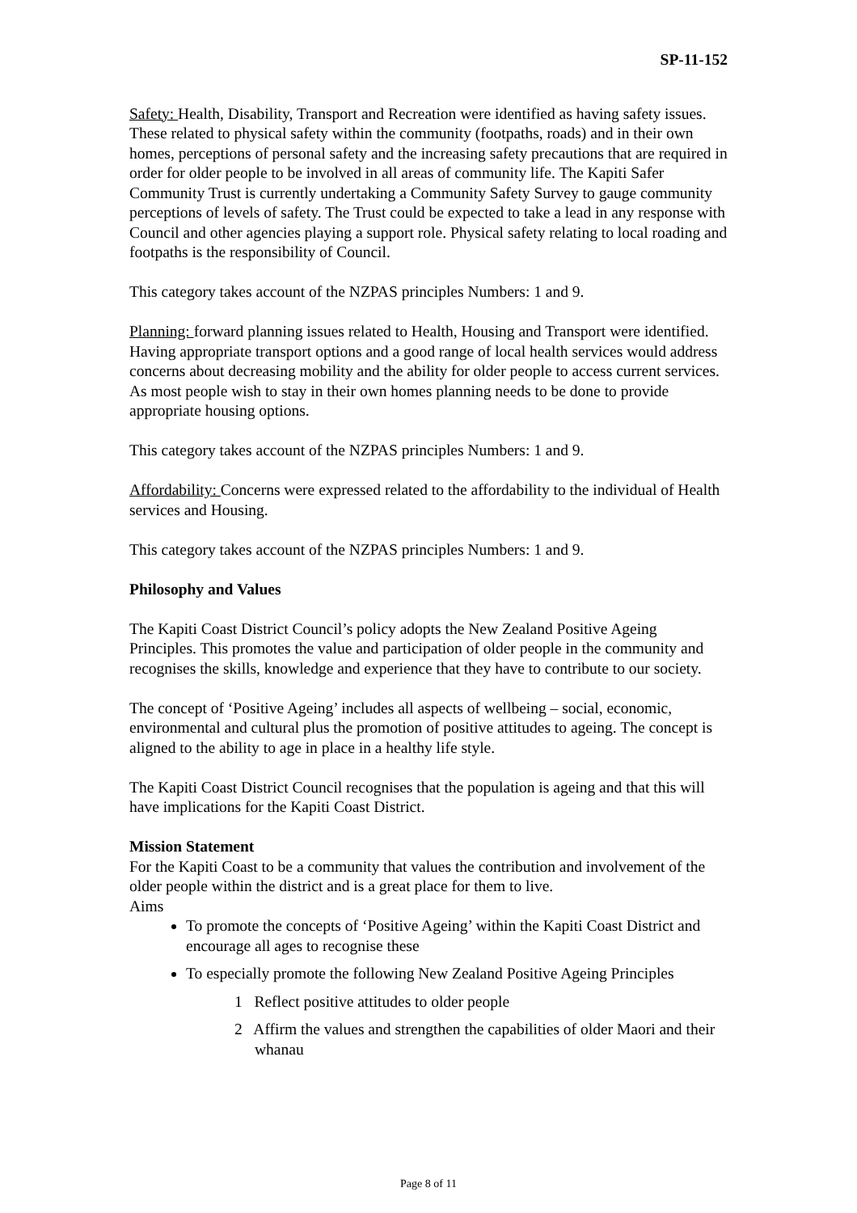SP-11-152
Safety: Health, Disability, Transport and Recreation were identified as having safety issues. These related to physical safety within the community (footpaths, roads) and in their own homes, perceptions of personal safety and the increasing safety precautions that are required in order for older people to be involved in all areas of community life. The Kapiti Safer Community Trust is currently undertaking a Community Safety Survey to gauge community perceptions of levels of safety. The Trust could be expected to take a lead in any response with Council and other agencies playing a support role. Physical safety relating to local roading and footpaths is the responsibility of Council.
This category takes account of the NZPAS principles Numbers: 1 and 9.
Planning: forward planning issues related to Health, Housing and Transport were identified. Having appropriate transport options and a good range of local health services would address concerns about decreasing mobility and the ability for older people to access current services. As most people wish to stay in their own homes planning needs to be done to provide appropriate housing options.
This category takes account of the NZPAS principles Numbers: 1 and 9.
Affordability: Concerns were expressed related to the affordability to the individual of Health services and Housing.
This category takes account of the NZPAS principles Numbers: 1 and 9.
Philosophy and Values
The Kapiti Coast District Council’s policy adopts the New Zealand Positive Ageing Principles. This promotes the value and participation of older people in the community and recognises the skills, knowledge and experience that they have to contribute to our society.
The concept of ‘Positive Ageing’ includes all aspects of wellbeing – social, economic, environmental and cultural plus the promotion of positive attitudes to ageing. The concept is aligned to the ability to age in place in a healthy life style.
The Kapiti Coast District Council recognises that the population is ageing and that this will have implications for the Kapiti Coast District.
Mission Statement
For the Kapiti Coast to be a community that values the contribution and involvement of the older people within the district and is a great place for them to live.
Aims
To promote the concepts of ‘Positive Ageing’ within the Kapiti Coast District and encourage all ages to recognise these
To especially promote the following New Zealand Positive Ageing Principles
1 Reflect positive attitudes to older people
2 Affirm the values and strengthen the capabilities of older Maori and their whanau
Page 8 of 11